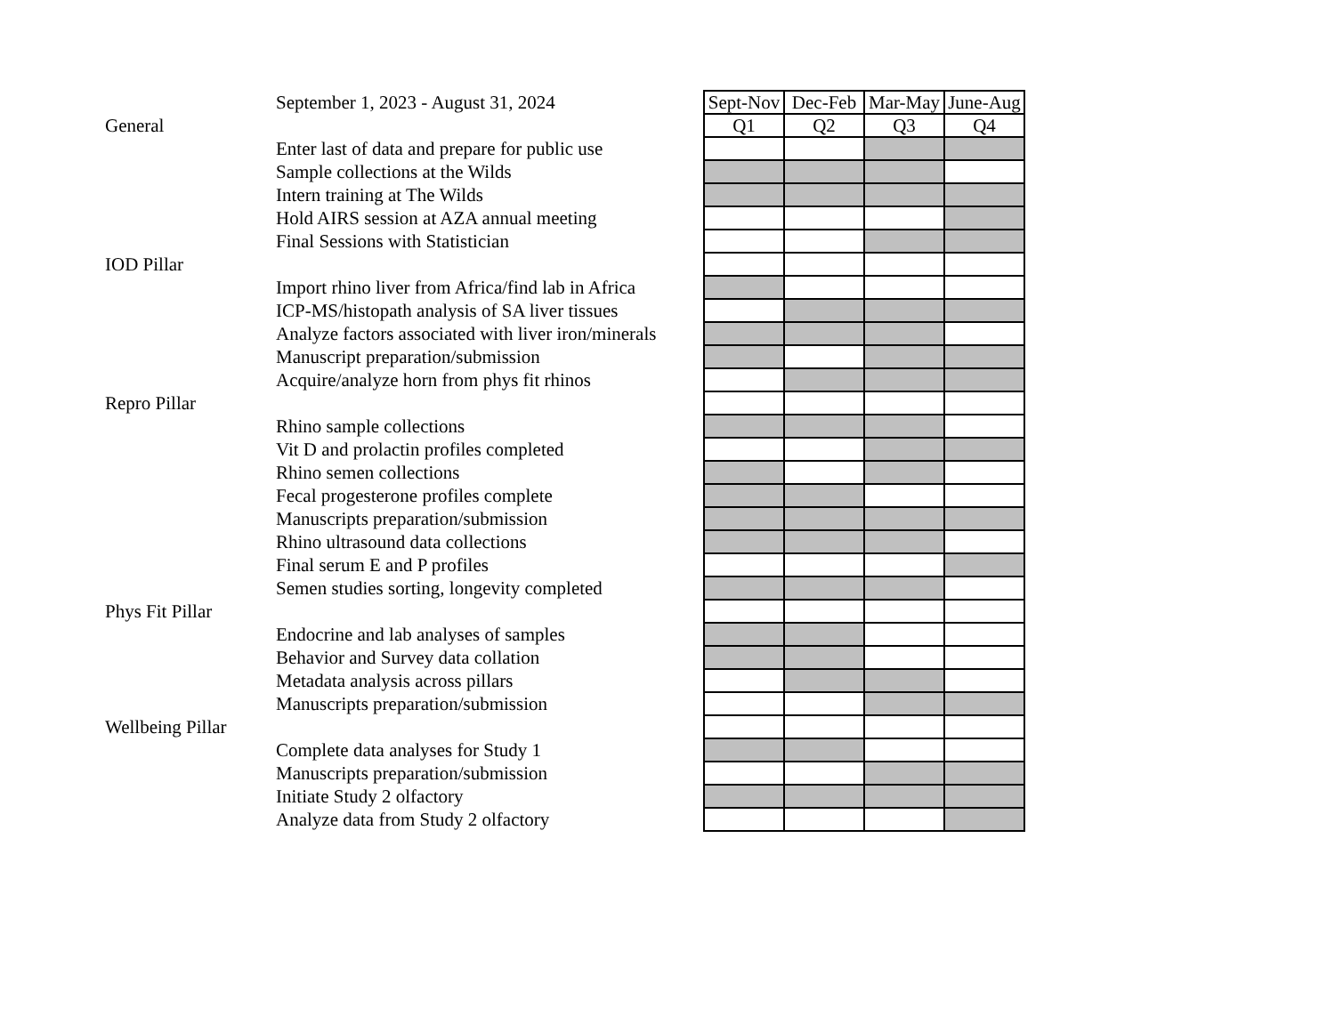| | September 1, 2023 - August 31, 2024 | Sept-Nov | Dec-Feb | Mar-May | June-Aug |
| General | | Q1 | Q2 | Q3 | Q4 |
| | Enter last of data and prepare for public use | | | | |
| | Sample collections at the Wilds | | | | |
| | Intern training at The Wilds | | | | |
| | Hold AIRS session at AZA annual meeting | | | | |
| | Final Sessions with Statistician | | | | |
| IOD Pillar | | | | | |
| | Import rhino liver from Africa/find lab in Africa | | | | |
| | ICP-MS/histopath analysis of SA liver tissues | | | | |
| | Analyze factors associated with liver iron/minerals | | | | |
| | Manuscript preparation/submission | | | | |
| | Acquire/analyze horn from phys fit rhinos | | | | |
| Repro Pillar | | | | | |
| | Rhino sample collections | | | | |
| | Vit D and prolactin profiles completed | | | | |
| | Rhino semen collections | | | | |
| | Fecal progesterone profiles complete | | | | |
| | Manuscripts preparation/submission | | | | |
| | Rhino ultrasound data collections | | | | |
| | Final serum E and P profiles | | | | |
| | Semen studies sorting, longevity completed | | | | |
| Phys Fit Pillar | | | | | |
| | Endocrine and lab analyses of samples | | | | |
| | Behavior and Survey data collation | | | | |
| | Metadata analysis across pillars | | | | |
| | Manuscripts preparation/submission | | | | |
| Wellbeing Pillar | | | | | |
| | Complete data analyses for Study 1 | | | | |
| | Manuscripts preparation/submission | | | | |
| | Initiate Study 2 olfactory | | | | |
| | Analyze data from Study 2 olfactory | | | | |